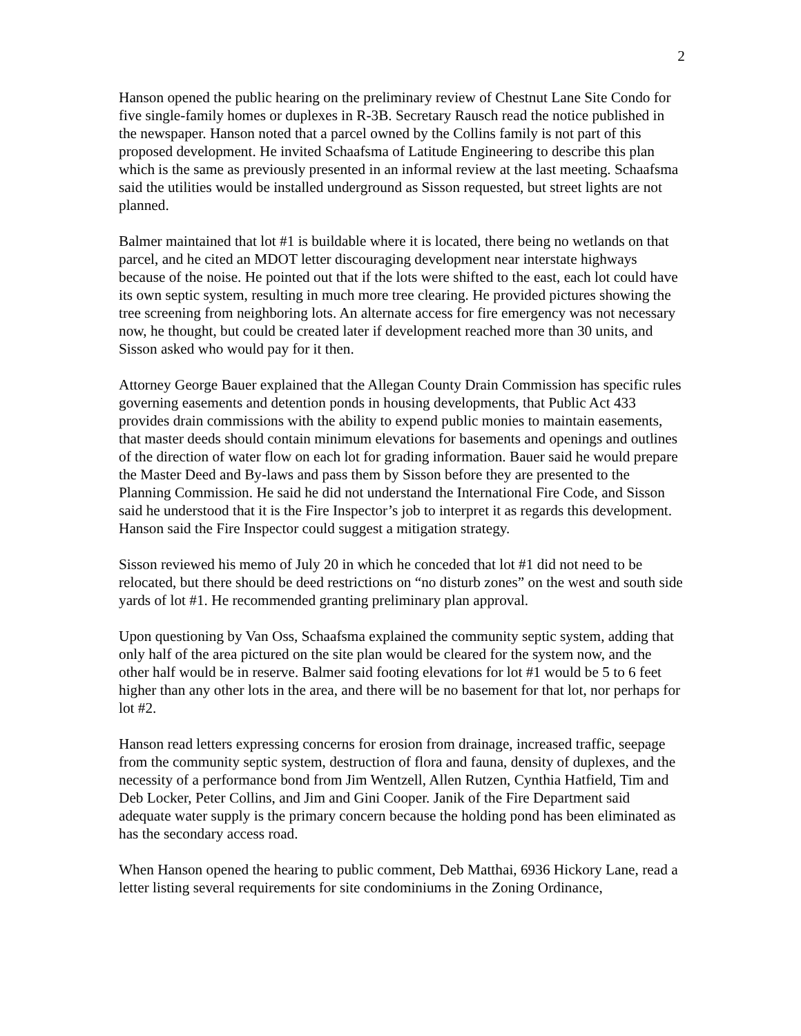2
Hanson opened the public hearing on the preliminary review of Chestnut Lane Site Condo for five single-family homes or duplexes in R-3B. Secretary Rausch read the notice published in the newspaper. Hanson noted that a parcel owned by the Collins family is not part of this proposed development. He invited Schaafsma of Latitude Engineering to describe this plan which is the same as previously presented in an informal review at the last meeting. Schaafsma said the utilities would be installed underground as Sisson requested, but street lights are not planned.
Balmer maintained that lot #1 is buildable where it is located, there being no wetlands on that parcel, and he cited an MDOT letter discouraging development near interstate highways because of the noise. He pointed out that if the lots were shifted to the east, each lot could have its own septic system, resulting in much more tree clearing. He provided pictures showing the tree screening from neighboring lots. An alternate access for fire emergency was not necessary now, he thought, but could be created later if development reached more than 30 units, and Sisson asked who would pay for it then.
Attorney George Bauer explained that the Allegan County Drain Commission has specific rules governing easements and detention ponds in housing developments, that Public Act 433 provides drain commissions with the ability to expend public monies to maintain easements, that master deeds should contain minimum elevations for basements and openings and outlines of the direction of water flow on each lot for grading information. Bauer said he would prepare the Master Deed and By-laws and pass them by Sisson before they are presented to the Planning Commission. He said he did not understand the International Fire Code, and Sisson said he understood that it is the Fire Inspector’s job to interpret it as regards this development. Hanson said the Fire Inspector could suggest a mitigation strategy.
Sisson reviewed his memo of July 20 in which he conceded that lot #1 did not need to be relocated, but there should be deed restrictions on “no disturb zones” on the west and south side yards of lot #1. He recommended granting preliminary plan approval.
Upon questioning by Van Oss, Schaafsma explained the community septic system, adding that only half of the area pictured on the site plan would be cleared for the system now, and the other half would be in reserve. Balmer said footing elevations for lot #1 would be 5 to 6 feet higher than any other lots in the area, and there will be no basement for that lot, nor perhaps for lot #2.
Hanson read letters expressing concerns for erosion from drainage, increased traffic, seepage from the community septic system, destruction of flora and fauna, density of duplexes, and the necessity of a performance bond from Jim Wentzell, Allen Rutzen, Cynthia Hatfield, Tim and Deb Locker, Peter Collins, and Jim and Gini Cooper. Janik of the Fire Department said adequate water supply is the primary concern because the holding pond has been eliminated as has the secondary access road.
When Hanson opened the hearing to public comment, Deb Matthai, 6936 Hickory Lane, read a letter listing several requirements for site condominiums in the Zoning Ordinance,